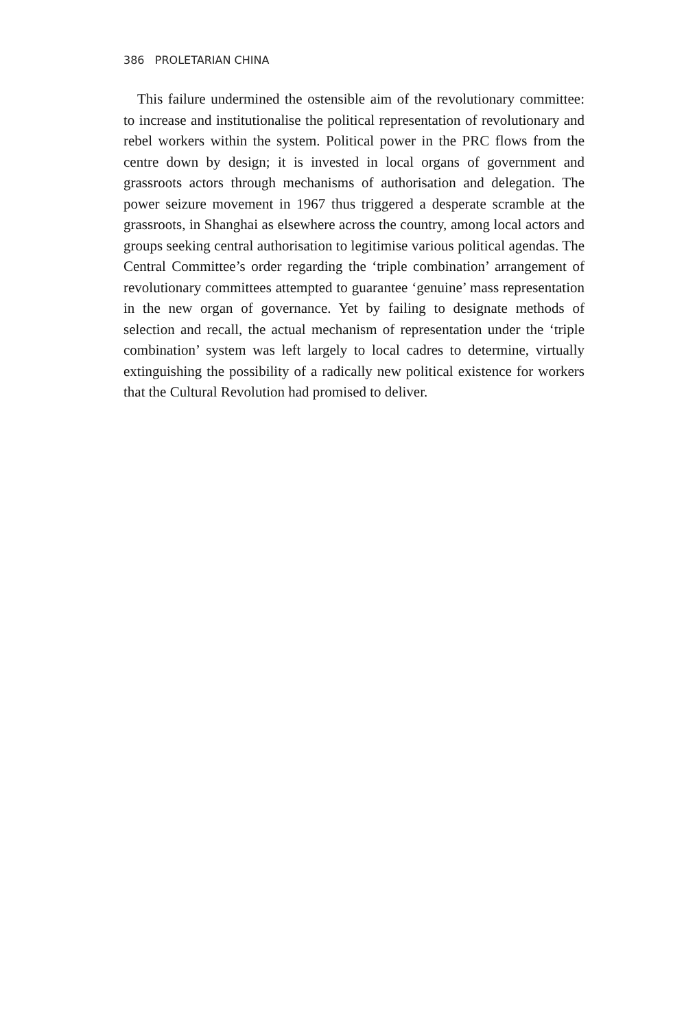386 PROLETARIAN CHINA
This failure undermined the ostensible aim of the revolutionary committee: to increase and institutionalise the political representation of revolutionary and rebel workers within the system. Political power in the PRC flows from the centre down by design; it is invested in local organs of government and grassroots actors through mechanisms of authorisation and delegation. The power seizure movement in 1967 thus triggered a desperate scramble at the grassroots, in Shanghai as elsewhere across the country, among local actors and groups seeking central authorisation to legitimise various political agendas. The Central Committee’s order regarding the ‘triple combination’ arrangement of revolutionary committees attempted to guarantee ‘genuine’ mass representation in the new organ of governance. Yet by failing to designate methods of selection and recall, the actual mechanism of representation under the ‘triple combination’ system was left largely to local cadres to determine, virtually extinguishing the possibility of a radically new political existence for workers that the Cultural Revolution had promised to deliver.